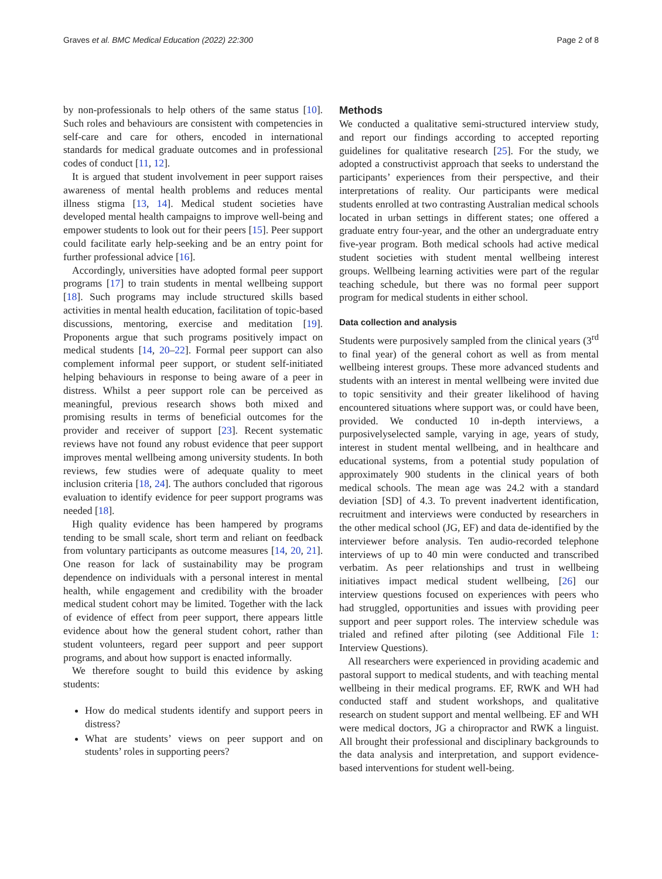Graves et al. BMC Medical Education (2022) 22:300
Page 2 of 8
by non-professionals to help others of the same status [10]. Such roles and behaviours are consistent with competencies in self-care and care for others, encoded in international standards for medical graduate outcomes and in professional codes of conduct [11, 12].
It is argued that student involvement in peer support raises awareness of mental health problems and reduces mental illness stigma [13, 14]. Medical student societies have developed mental health campaigns to improve well-being and empower students to look out for their peers [15]. Peer support could facilitate early help-seeking and be an entry point for further professional advice [16].
Accordingly, universities have adopted formal peer support programs [17] to train students in mental wellbeing support [18]. Such programs may include structured skills based activities in mental health education, facilitation of topic-based discussions, mentoring, exercise and meditation [19]. Proponents argue that such programs positively impact on medical students [14, 20–22]. Formal peer support can also complement informal peer support, or student self-initiated helping behaviours in response to being aware of a peer in distress. Whilst a peer support role can be perceived as meaningful, previous research shows both mixed and promising results in terms of beneficial outcomes for the provider and receiver of support [23]. Recent systematic reviews have not found any robust evidence that peer support improves mental wellbeing among university students. In both reviews, few studies were of adequate quality to meet inclusion criteria [18, 24]. The authors concluded that rigorous evaluation to identify evidence for peer support programs was needed [18].
High quality evidence has been hampered by programs tending to be small scale, short term and reliant on feedback from voluntary participants as outcome measures [14, 20, 21]. One reason for lack of sustainability may be program dependence on individuals with a personal interest in mental health, while engagement and credibility with the broader medical student cohort may be limited. Together with the lack of evidence of effect from peer support, there appears little evidence about how the general student cohort, rather than student volunteers, regard peer support and peer support programs, and about how support is enacted informally.
We therefore sought to build this evidence by asking students:
How do medical students identify and support peers in distress?
What are students’ views on peer support and on students’ roles in supporting peers?
Methods
We conducted a qualitative semi-structured interview study, and report our findings according to accepted reporting guidelines for qualitative research [25]. For the study, we adopted a constructivist approach that seeks to understand the participants’ experiences from their perspective, and their interpretations of reality. Our participants were medical students enrolled at two contrasting Australian medical schools located in urban settings in different states; one offered a graduate entry four-year, and the other an undergraduate entry five-year program. Both medical schools had active medical student societies with student mental wellbeing interest groups. Wellbeing learning activities were part of the regular teaching schedule, but there was no formal peer support program for medical students in either school.
Data collection and analysis
Students were purposively sampled from the clinical years (3<sup>rd</sup> to final year) of the general cohort as well as from mental wellbeing interest groups. These more advanced students and students with an interest in mental wellbeing were invited due to topic sensitivity and their greater likelihood of having encountered situations where support was, or could have been, provided. We conducted 10 in-depth interviews, a purposivelyselected sample, varying in age, years of study, interest in student mental wellbeing, and in healthcare and educational systems, from a potential study population of approximately 900 students in the clinical years of both medical schools. The mean age was 24.2 with a standard deviation [SD] of 4.3. To prevent inadvertent identification, recruitment and interviews were conducted by researchers in the other medical school (JG, EF) and data de-identified by the interviewer before analysis. Ten audio-recorded telephone interviews of up to 40 min were conducted and transcribed verbatim. As peer relationships and trust in wellbeing initiatives impact medical student wellbeing, [26] our interview questions focused on experiences with peers who had struggled, opportunities and issues with providing peer support and peer support roles. The interview schedule was trialed and refined after piloting (see Additional File 1: Interview Questions).
All researchers were experienced in providing academic and pastoral support to medical students, and with teaching mental wellbeing in their medical programs. EF, RWK and WH had conducted staff and student workshops, and qualitative research on student support and mental wellbeing. EF and WH were medical doctors, JG a chiropractor and RWK a linguist. All brought their professional and disciplinary backgrounds to the data analysis and interpretation, and support evidence-based interventions for student well-being.